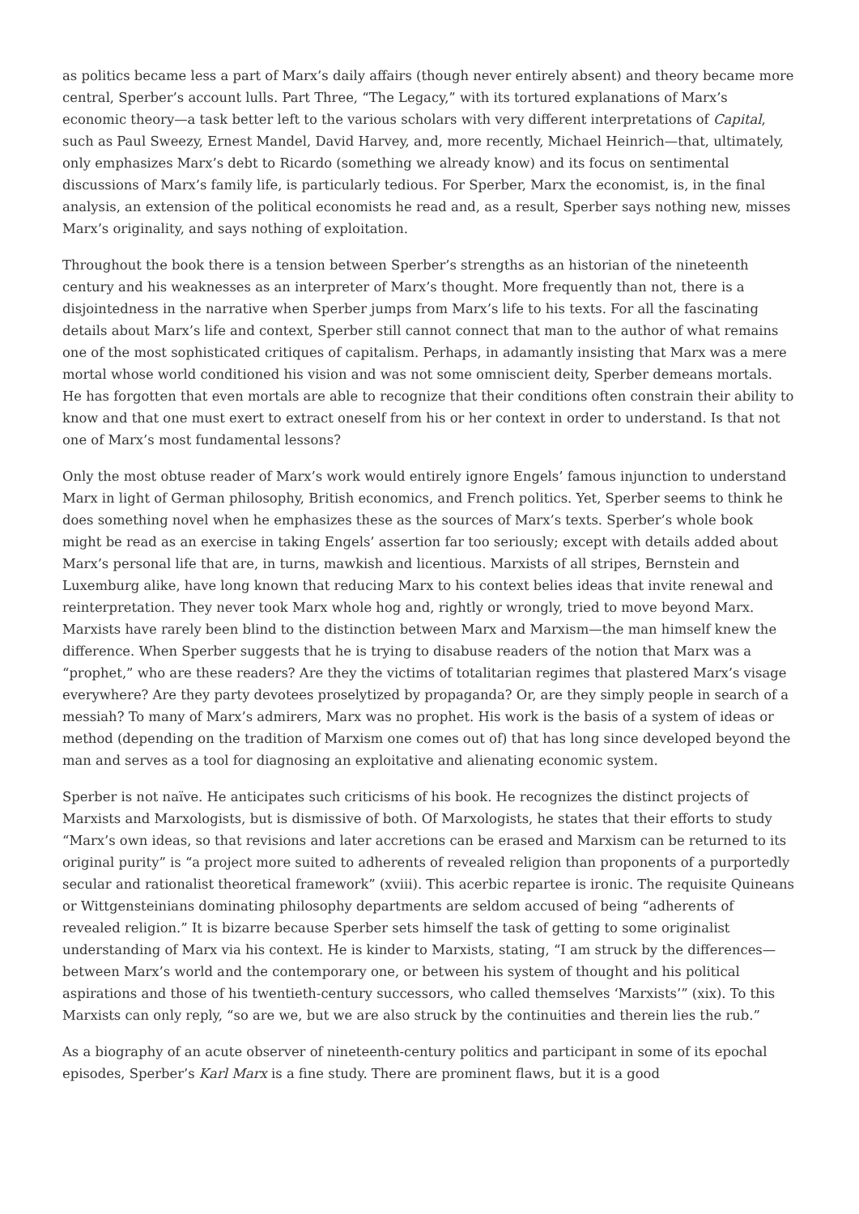as politics became less a part of Marx’s daily affairs (though never entirely absent) and theory became more central, Sperber’s account lulls. Part Three, “The Legacy,” with its tortured explanations of Marx’s economic theory—a task better left to the various scholars with very different interpretations of Capital, such as Paul Sweezy, Ernest Mandel, David Harvey, and, more recently, Michael Heinrich—that, ultimately, only emphasizes Marx’s debt to Ricardo (something we already know) and its focus on sentimental discussions of Marx’s family life, is particularly tedious. For Sperber, Marx the economist, is, in the final analysis, an extension of the political economists he read and, as a result, Sperber says nothing new, misses Marx’s originality, and says nothing of exploitation.
Throughout the book there is a tension between Sperber’s strengths as an historian of the nineteenth century and his weaknesses as an interpreter of Marx’s thought. More frequently than not, there is a disjointedness in the narrative when Sperber jumps from Marx’s life to his texts. For all the fascinating details about Marx’s life and context, Sperber still cannot connect that man to the author of what remains one of the most sophisticated critiques of capitalism. Perhaps, in adamantly insisting that Marx was a mere mortal whose world conditioned his vision and was not some omniscient deity, Sperber demeans mortals. He has forgotten that even mortals are able to recognize that their conditions often constrain their ability to know and that one must exert to extract oneself from his or her context in order to understand. Is that not one of Marx’s most fundamental lessons?
Only the most obtuse reader of Marx’s work would entirely ignore Engels’ famous injunction to understand Marx in light of German philosophy, British economics, and French politics. Yet, Sperber seems to think he does something novel when he emphasizes these as the sources of Marx’s texts. Sperber’s whole book might be read as an exercise in taking Engels’ assertion far too seriously; except with details added about Marx’s personal life that are, in turns, mawkish and licentious. Marxists of all stripes, Bernstein and Luxemburg alike, have long known that reducing Marx to his context belies ideas that invite renewal and reinterpretation. They never took Marx whole hog and, rightly or wrongly, tried to move beyond Marx. Marxists have rarely been blind to the distinction between Marx and Marxism—the man himself knew the difference. When Sperber suggests that he is trying to disabuse readers of the notion that Marx was a “prophet,” who are these readers? Are they the victims of totalitarian regimes that plastered Marx’s visage everywhere? Are they party devotees proselytized by propaganda? Or, are they simply people in search of a messiah? To many of Marx’s admirers, Marx was no prophet. His work is the basis of a system of ideas or method (depending on the tradition of Marxism one comes out of) that has long since developed beyond the man and serves as a tool for diagnosing an exploitative and alienating economic system.
Sperber is not naïve. He anticipates such criticisms of his book. He recognizes the distinct projects of Marxists and Marxologists, but is dismissive of both. Of Marxologists, he states that their efforts to study “Marx’s own ideas, so that revisions and later accretions can be erased and Marxism can be returned to its original purity” is “a project more suited to adherents of revealed religion than proponents of a purportedly secular and rationalist theoretical framework” (xviii). This acerbic repartee is ironic. The requisite Quineans or Wittgensteinians dominating philosophy departments are seldom accused of being “adherents of revealed religion.” It is bizarre because Sperber sets himself the task of getting to some originalist understanding of Marx via his context. He is kinder to Marxists, stating, “I am struck by the differences—between Marx’s world and the contemporary one, or between his system of thought and his political aspirations and those of his twentieth-century successors, who called themselves ‘Marxists’” (xix). To this Marxists can only reply, “so are we, but we are also struck by the continuities and therein lies the rub.”
As a biography of an acute observer of nineteenth-century politics and participant in some of its epochal episodes, Sperber’s Karl Marx is a fine study. There are prominent flaws, but it is a good